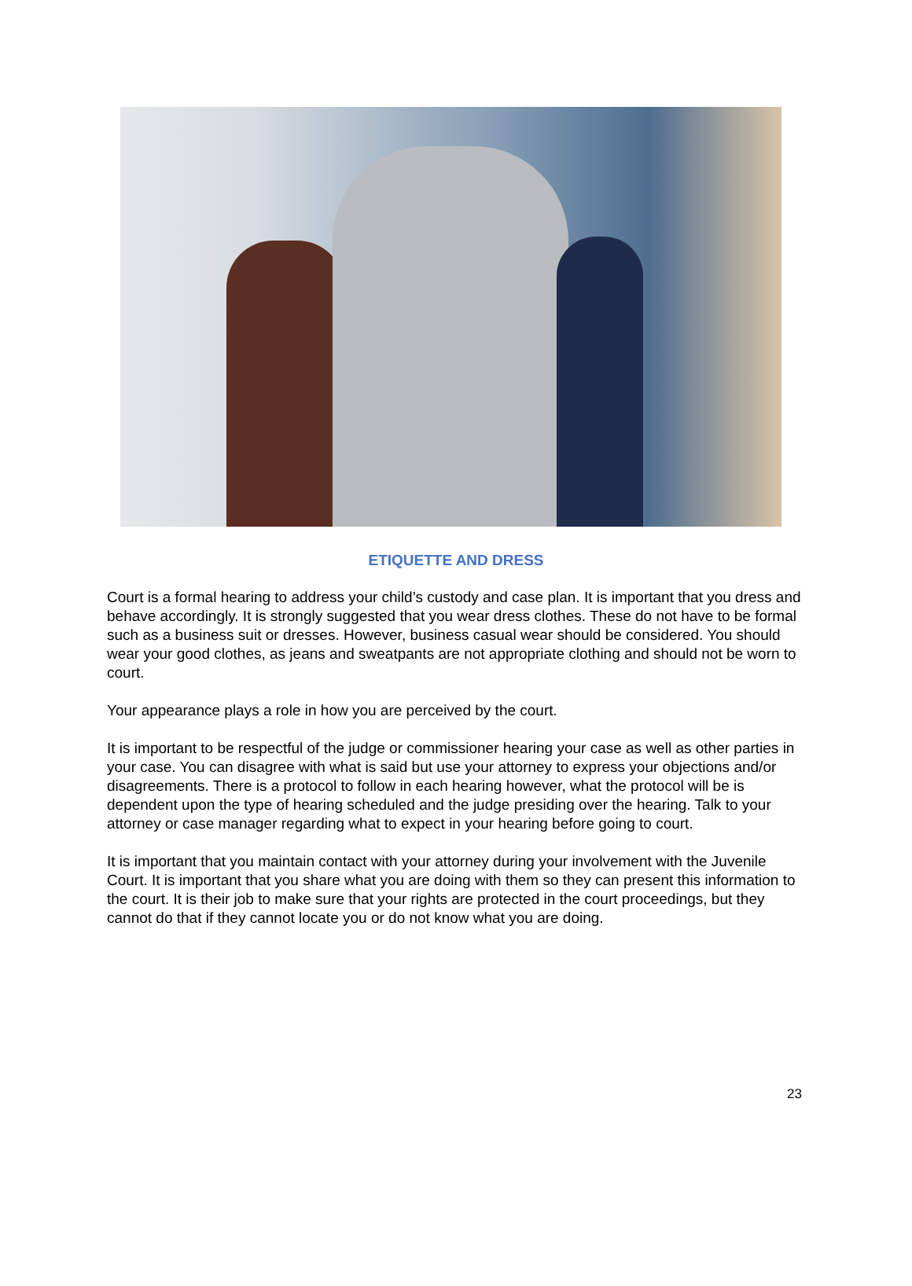ETIQUETTE AND DRESS
Court is a formal hearing to address your child’s custody and case plan. It is important that you dress and behave accordingly. It is strongly suggested that you wear dress clothes. These do not have to be formal such as a business suit or dresses. However, business casual wear should be considered. You should wear your good clothes, as jeans and sweatpants are not appropriate clothing and should not be worn to court.
Your appearance plays a role in how you are perceived by the court.
It is important to be respectful of the judge or commissioner hearing your case as well as other parties in your case. You can disagree with what is said but use your attorney to express your objections and/or disagreements. There is a protocol to follow in each hearing however, what the protocol will be is dependent upon the type of hearing scheduled and the judge presiding over the hearing. Talk to your attorney or case manager regarding what to expect in your hearing before going to court.
It is important that you maintain contact with your attorney during your involvement with the Juvenile Court. It is important that you share what you are doing with them so they can present this information to the court. It is their job to make sure that your rights are protected in the court proceedings, but they cannot do that if they cannot locate you or do not know what you are doing.
23